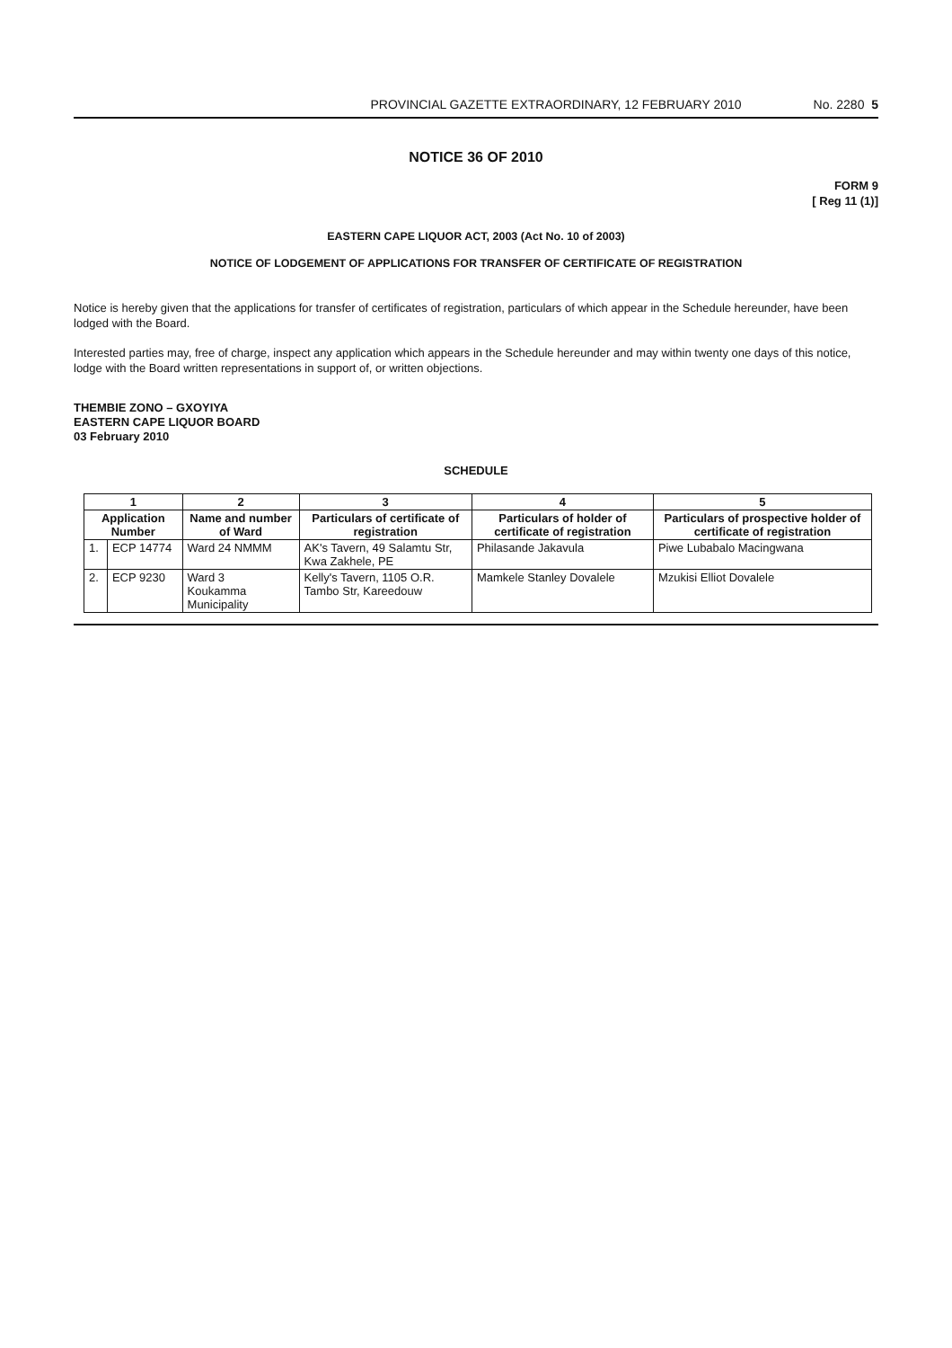PROVINCIAL GAZETTE EXTRAORDINARY, 12 FEBRUARY 2010 No. 2280 5
NOTICE 36 OF 2010
FORM 9
[ Reg 11 (1)]
EASTERN CAPE LIQUOR ACT, 2003 (Act No. 10 of 2003)
NOTICE OF LODGEMENT OF APPLICATIONS FOR TRANSFER OF CERTIFICATE OF REGISTRATION
Notice is hereby given that the applications for transfer of certificates of registration, particulars of which appear in the Schedule hereunder, have been lodged with the Board.
Interested parties may, free of charge, inspect any application which appears in the Schedule hereunder and may within twenty one days of this notice, lodge with the Board written representations in support of, or written objections.
THEMBIE ZONO – GXOYIYA
EASTERN CAPE LIQUOR BOARD
03 February 2010
SCHEDULE
| 1 | | 2 | 3 | 4 | 5 |
| --- | --- | --- | --- | --- | --- |
| Application Number | | Name and number of Ward | Particulars of certificate of registration | Particulars of holder of certificate of registration | Particulars of prospective holder of certificate of registration |
| 1. | ECP 14774 | Ward 24 NMMM | AK's Tavern, 49 Salamtu Str, Kwa Zakhele, PE | Philasande Jakavula | Piwe Lubabalo Macingwana |
| 2. | ECP 9230 | Ward 3 Koukamma Municipality | Kelly's Tavern, 1105 O.R. Tambo Str, Kareedouw | Mamkele Stanley Dovalele | Mzukisi Elliot Dovalele |